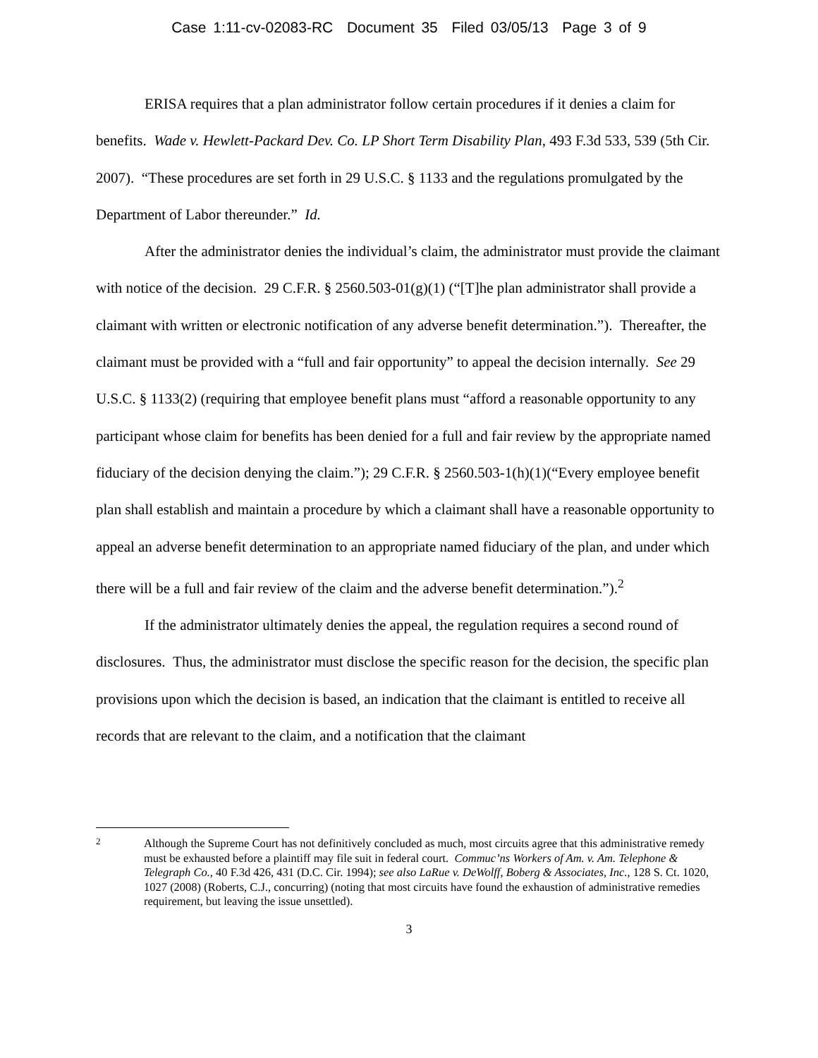Case 1:11-cv-02083-RC Document 35 Filed 03/05/13 Page 3 of 9
ERISA requires that a plan administrator follow certain procedures if it denies a claim for benefits. Wade v. Hewlett-Packard Dev. Co. LP Short Term Disability Plan, 493 F.3d 533, 539 (5th Cir. 2007). “These procedures are set forth in 29 U.S.C. § 1133 and the regulations promulgated by the Department of Labor thereunder.” Id.
After the administrator denies the individual’s claim, the administrator must provide the claimant with notice of the decision. 29 C.F.R. § 2560.503-01(g)(1) (“[T]he plan administrator shall provide a claimant with written or electronic notification of any adverse benefit determination.”). Thereafter, the claimant must be provided with a “full and fair opportunity” to appeal the decision internally. See 29 U.S.C. § 1133(2) (requiring that employee benefit plans must “afford a reasonable opportunity to any participant whose claim for benefits has been denied for a full and fair review by the appropriate named fiduciary of the decision denying the claim.”); 29 C.F.R. § 2560.503-1(h)(1)(“Every employee benefit plan shall establish and maintain a procedure by which a claimant shall have a reasonable opportunity to appeal an adverse benefit determination to an appropriate named fiduciary of the plan, and under which there will be a full and fair review of the claim and the adverse benefit determination.”).<sup>2</sup>
If the administrator ultimately denies the appeal, the regulation requires a second round of disclosures. Thus, the administrator must disclose the specific reason for the decision, the specific plan provisions upon which the decision is based, an indication that the claimant is entitled to receive all records that are relevant to the claim, and a notification that the claimant
2
Although the Supreme Court has not definitively concluded as much, most circuits agree that this administrative remedy must be exhausted before a plaintiff may file suit in federal court. Commuc’ns Workers of Am. v. Am. Telephone & Telegraph Co., 40 F.3d 426, 431 (D.C. Cir. 1994); see also LaRue v. DeWolff, Boberg & Associates, Inc., 128 S. Ct. 1020, 1027 (2008) (Roberts, C.J., concurring) (noting that most circuits have found the exhaustion of administrative remedies requirement, but leaving the issue unsettled).
3